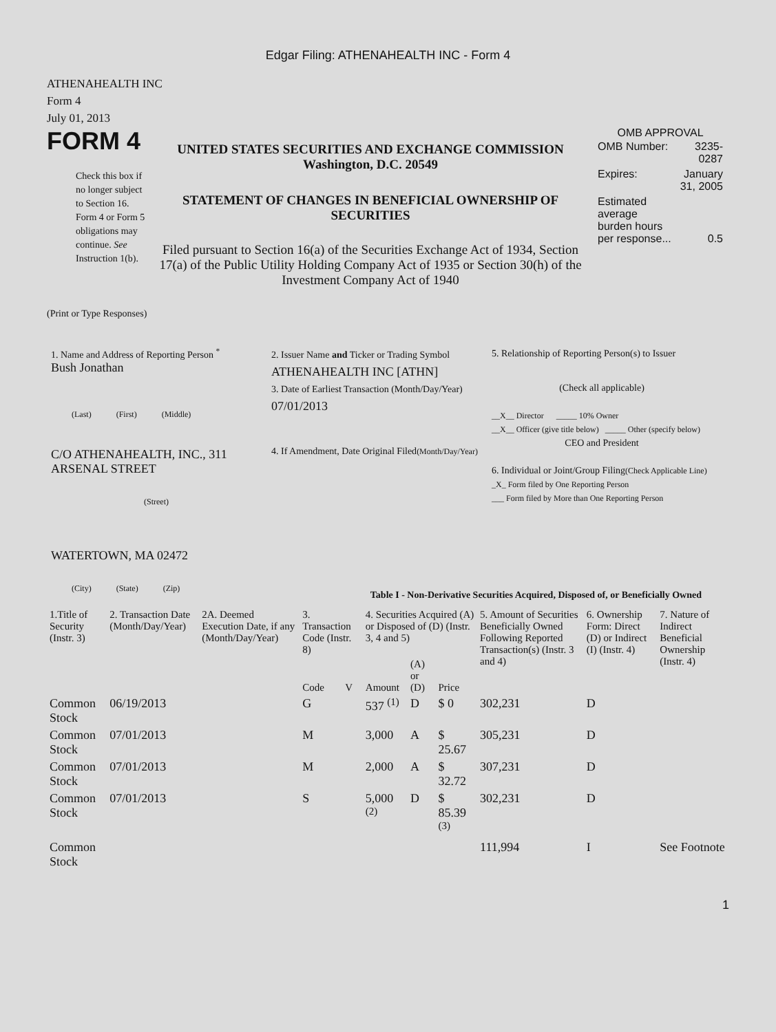Edgar Filing: ATHENAHEALTH INC - Form 4
ATHENAHEALTH INC
Form 4
July 01, 2013
FORM 4
Check this box if no longer subject to Section 16. Form 4 or Form 5 obligations may continue. See Instruction 1(b).
UNITED STATES SECURITIES AND EXCHANGE COMMISSION
Washington, D.C. 20549
STATEMENT OF CHANGES IN BENEFICIAL OWNERSHIP OF SECURITIES
Filed pursuant to Section 16(a) of the Securities Exchange Act of 1934, Section 17(a) of the Public Utility Holding Company Act of 1935 or Section 30(h) of the Investment Company Act of 1940
OMB APPROVAL
| OMB Number: | 3235-0287 |
| Expires: | January 31, 2005 |
| Estimated average burden hours per response... | 0.5 |
(Print or Type Responses)
1. Name and Address of Reporting Person <sup>*</sup>
Bush Jonathan
(Last) (First) (Middle)
C/O ATHENAHEALTH, INC., 311 ARSENAL STREET
(Street)
WATERTOWN, MA 02472
(City) (State) (Zip)
2. Issuer Name and Ticker or Trading Symbol
ATHENAHEALTH INC [ATHN]
3. Date of Earliest Transaction (Month/Day/Year)
07/01/2013
4. If Amendment, Date Original Filed(Month/Day/Year)
5. Relationship of Reporting Person(s) to Issuer
(Check all applicable)
__X__ Director _____ 10% Owner
__X__ Officer (give title below) _____ Other (specify below)
CEO and President
6. Individual or Joint/Group Filing(Check Applicable Line)
_X_ Form filed by One Reporting Person
___ Form filed by More than One Reporting Person
Table I - Non-Derivative Securities Acquired, Disposed of, or Beneficially Owned
| 1.Title of Security (Instr. 3) | 2. Transaction Date (Month/Day/Year) | 2A. Deemed Execution Date, if any (Month/Day/Year) | 3. Transaction Code (Instr. 8) | | 4. Securities Acquired (A) or Disposed of (D) (Instr. 3, 4 and 5) | | | 5. Amount of Securities Beneficially Owned Following Reported Transaction(s) (Instr. 3 and 4) | 6. Ownership Form: Direct (D) or Indirect (I) (Instr. 4) | 7. Nature of Indirect Beneficial Ownership (Instr. 4) |
| --- | --- | --- | --- | --- | --- | --- | --- | --- | --- | --- |
| | | | Code | V | Amount | (A) or (D) | Price | | | |
| Common Stock | 06/19/2013 | | G | | 537 <sup>(1)</sup> | D | $ 0 | 302,231 | D | |
| Common Stock | 07/01/2013 | | M | | 3,000 | A | $ 25.67 | 305,231 | D | |
| Common Stock | 07/01/2013 | | M | | 2,000 | A | $ 32.72 | 307,231 | D | |
| Common Stock | 07/01/2013 | | S | | 5,000 <sup>(2)</sup> | D | $ 85.39 <sup>(3)</sup> | 302,231 | D | |
| Common Stock | | | | | | | | 111,994 | I | See Footnote |
1